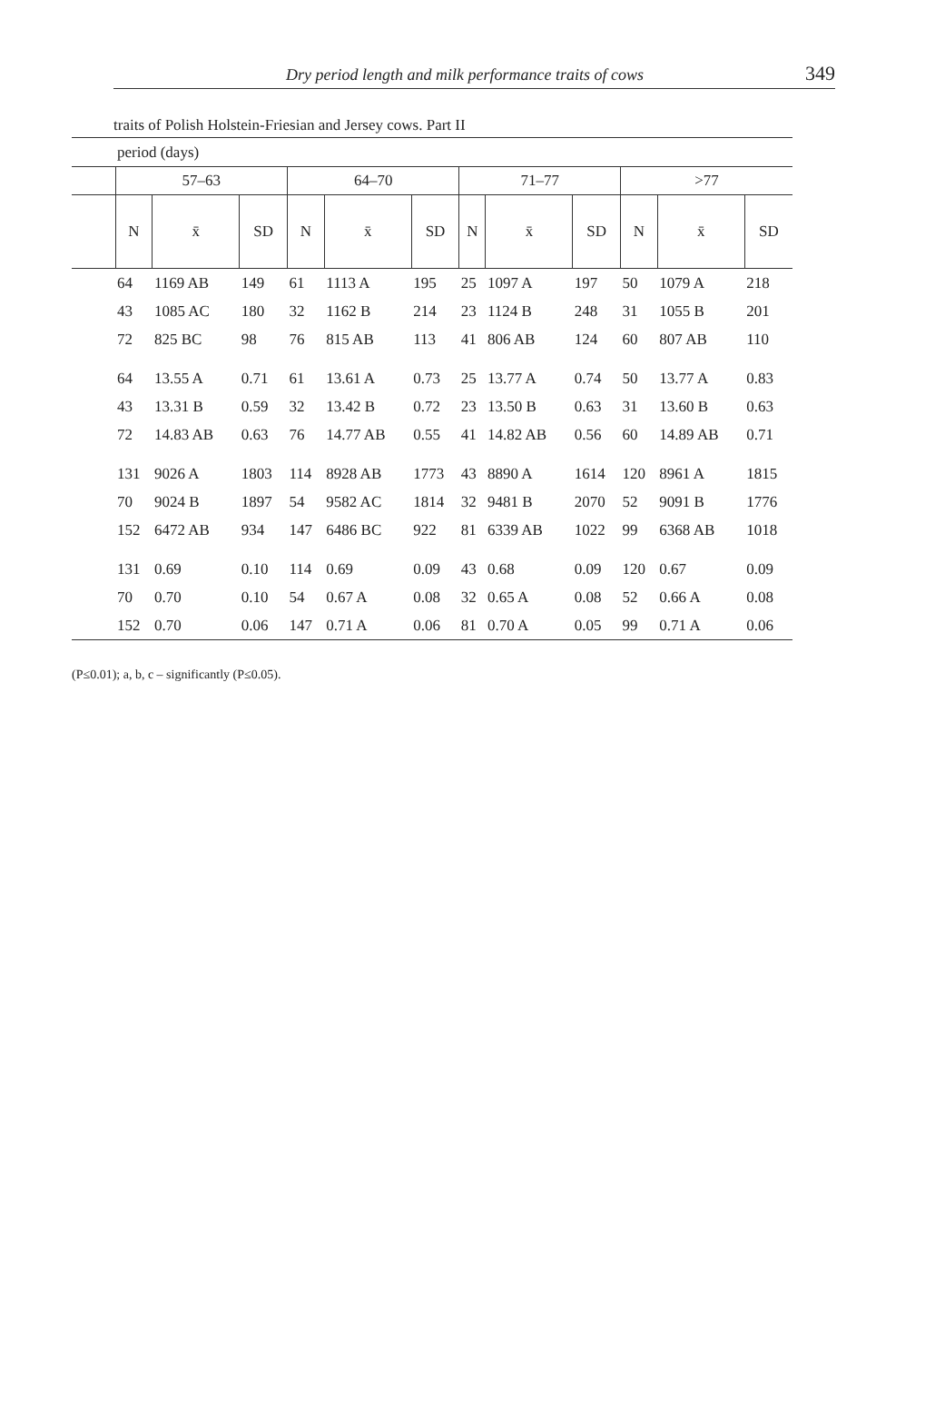Dry period length and milk performance traits of cows 349
traits of Polish Holstein-Friesian and Jersey cows. Part II
| | period (days) | | | | | | | | | | | |
| | 57–63 | | | 64–70 | | | 71–77 | | | >77 | | |
| | N | x̄ | SD | N | x̄ | SD | N | x̄ | SD | N | x̄ | SD |
| | 64 | 1169 AB | 149 | 61 | 1113 A | 195 | 25 | 1097 A | 197 | 50 | 1079 A | 218 |
| | 43 | 1085 AC | 180 | 32 | 1162 B | 214 | 23 | 1124 B | 248 | 31 | 1055 B | 201 |
| | 72 | 825 BC | 98 | 76 | 815 AB | 113 | 41 | 806 AB | 124 | 60 | 807 AB | 110 |
| | 64 | 13.55 A | 0.71 | 61 | 13.61 A | 0.73 | 25 | 13.77 A | 0.74 | 50 | 13.77 A | 0.83 |
| | 43 | 13.31 B | 0.59 | 32 | 13.42 B | 0.72 | 23 | 13.50 B | 0.63 | 31 | 13.60 B | 0.63 |
| | 72 | 14.83 AB | 0.63 | 76 | 14.77 AB | 0.55 | 41 | 14.82 AB | 0.56 | 60 | 14.89 AB | 0.71 |
| | 131 | 9026 A | 1803 | 114 | 8928 AB | 1773 | 43 | 8890 A | 1614 | 120 | 8961 A | 1815 |
| | 70 | 9024 B | 1897 | 54 | 9582 AC | 1814 | 32 | 9481 B | 2070 | 52 | 9091 B | 1776 |
| | 152 | 6472 AB | 934 | 147 | 6486 BC | 922 | 81 | 6339 AB | 1022 | 99 | 6368 AB | 1018 |
| | 131 | 0.69 | 0.10 | 114 | 0.69 | 0.09 | 43 | 0.68 | 0.09 | 120 | 0.67 | 0.09 |
| | 70 | 0.70 | 0.10 | 54 | 0.67 A | 0.08 | 32 | 0.65 A | 0.08 | 52 | 0.66 A | 0.08 |
| | 152 | 0.70 | 0.06 | 147 | 0.71 A | 0.06 | 81 | 0.70 A | 0.05 | 99 | 0.71 A | 0.06 |
(P≤0.01); a, b, c – significantly (P≤0.05).